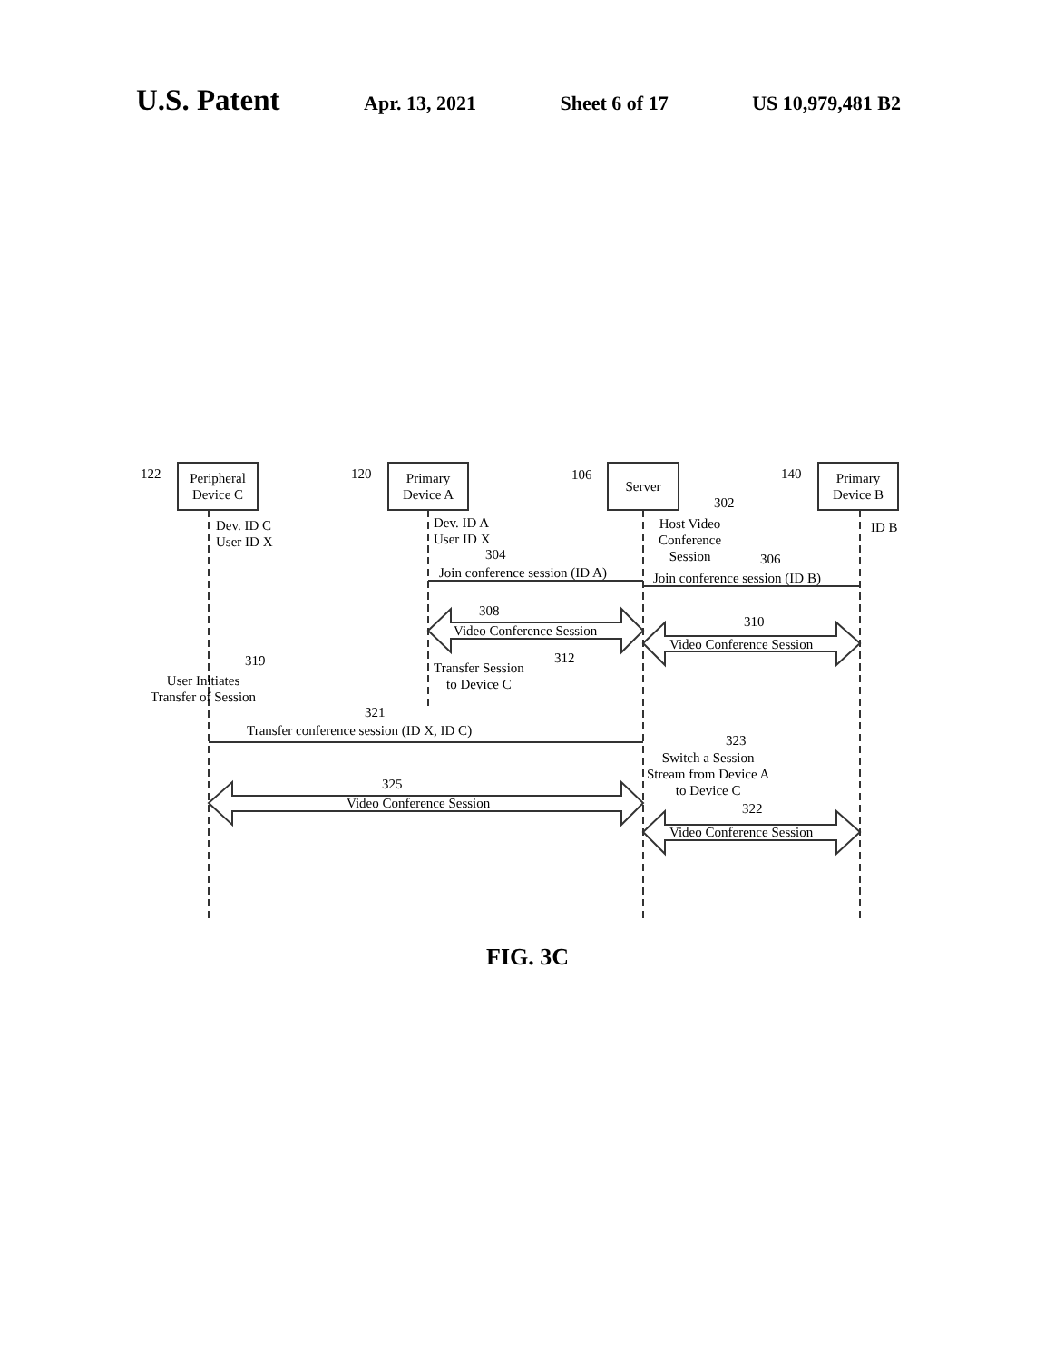U.S. Patent
Apr. 13, 2021 Sheet 6 of 17 US 10,979,481 B2
Peripheral
Device C
Primary
Device A
Server
Primary
Device B
122 120 106 140
Dev. ID C
User ID X
Dev. ID A
User ID X
302
Host Video
Conference
Session
ID B
304 306
Join conference session (ID A) Join conference session (ID B)
308
Video Conference Session
310
Video Conference Session
319 312
User Initiates
Transfer of Session
Transfer Session
to Device C
321
Transfer conference session (ID X, ID C)
323
Switch a Session
Stream from Device A
to Device C
325
Video Conference Session 322
Video Conference Session
FIG. 3C